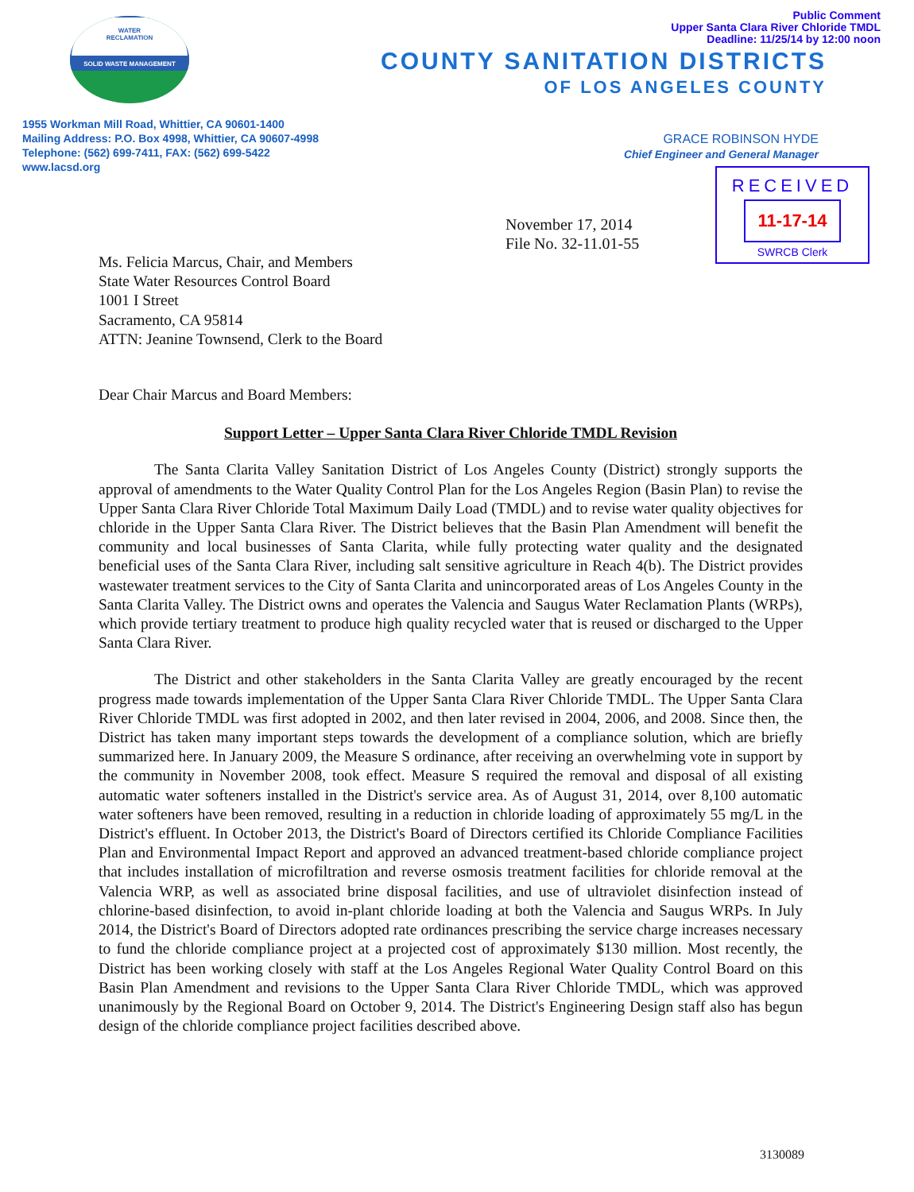Public Comment
Upper Santa Clara River Chloride TMDL
Deadline: 11/25/14 by 12:00 noon
WATER
RECLAMATION
SOLID WASTE MANAGEMENT
COUNTY SANITATION DISTRICTS
OF LOS ANGELES COUNTY
1955 Workman Mill Road, Whittier, CA 90601-1400
Mailing Address: P.O. Box 4998, Whittier, CA 90607-4998
Telephone: (562) 699-7411, FAX: (562) 699-5422
www.lacsd.org
GRACE ROBINSON HYDE
Chief Engineer and General Manager
RECEIVED
11-17-14
SWRCB Clerk
November 17, 2014
File No. 32-11.01-55
Ms. Felicia Marcus, Chair, and Members
State Water Resources Control Board
1001 I Street
Sacramento, CA 95814
ATTN: Jeanine Townsend, Clerk to the Board
Dear Chair Marcus and Board Members:
Support Letter – Upper Santa Clara River Chloride TMDL Revision
The Santa Clarita Valley Sanitation District of Los Angeles County (District) strongly supports the approval of amendments to the Water Quality Control Plan for the Los Angeles Region (Basin Plan) to revise the Upper Santa Clara River Chloride Total Maximum Daily Load (TMDL) and to revise water quality objectives for chloride in the Upper Santa Clara River. The District believes that the Basin Plan Amendment will benefit the community and local businesses of Santa Clarita, while fully protecting water quality and the designated beneficial uses of the Santa Clara River, including salt sensitive agriculture in Reach 4(b). The District provides wastewater treatment services to the City of Santa Clarita and unincorporated areas of Los Angeles County in the Santa Clarita Valley. The District owns and operates the Valencia and Saugus Water Reclamation Plants (WRPs), which provide tertiary treatment to produce high quality recycled water that is reused or discharged to the Upper Santa Clara River.
The District and other stakeholders in the Santa Clarita Valley are greatly encouraged by the recent progress made towards implementation of the Upper Santa Clara River Chloride TMDL. The Upper Santa Clara River Chloride TMDL was first adopted in 2002, and then later revised in 2004, 2006, and 2008. Since then, the District has taken many important steps towards the development of a compliance solution, which are briefly summarized here. In January 2009, the Measure S ordinance, after receiving an overwhelming vote in support by the community in November 2008, took effect. Measure S required the removal and disposal of all existing automatic water softeners installed in the District's service area. As of August 31, 2014, over 8,100 automatic water softeners have been removed, resulting in a reduction in chloride loading of approximately 55 mg/L in the District's effluent. In October 2013, the District's Board of Directors certified its Chloride Compliance Facilities Plan and Environmental Impact Report and approved an advanced treatment-based chloride compliance project that includes installation of microfiltration and reverse osmosis treatment facilities for chloride removal at the Valencia WRP, as well as associated brine disposal facilities, and use of ultraviolet disinfection instead of chlorine-based disinfection, to avoid in-plant chloride loading at both the Valencia and Saugus WRPs. In July 2014, the District's Board of Directors adopted rate ordinances prescribing the service charge increases necessary to fund the chloride compliance project at a projected cost of approximately $130 million. Most recently, the District has been working closely with staff at the Los Angeles Regional Water Quality Control Board on this Basin Plan Amendment and revisions to the Upper Santa Clara River Chloride TMDL, which was approved unanimously by the Regional Board on October 9, 2014. The District's Engineering Design staff also has begun design of the chloride compliance project facilities described above.
3130089